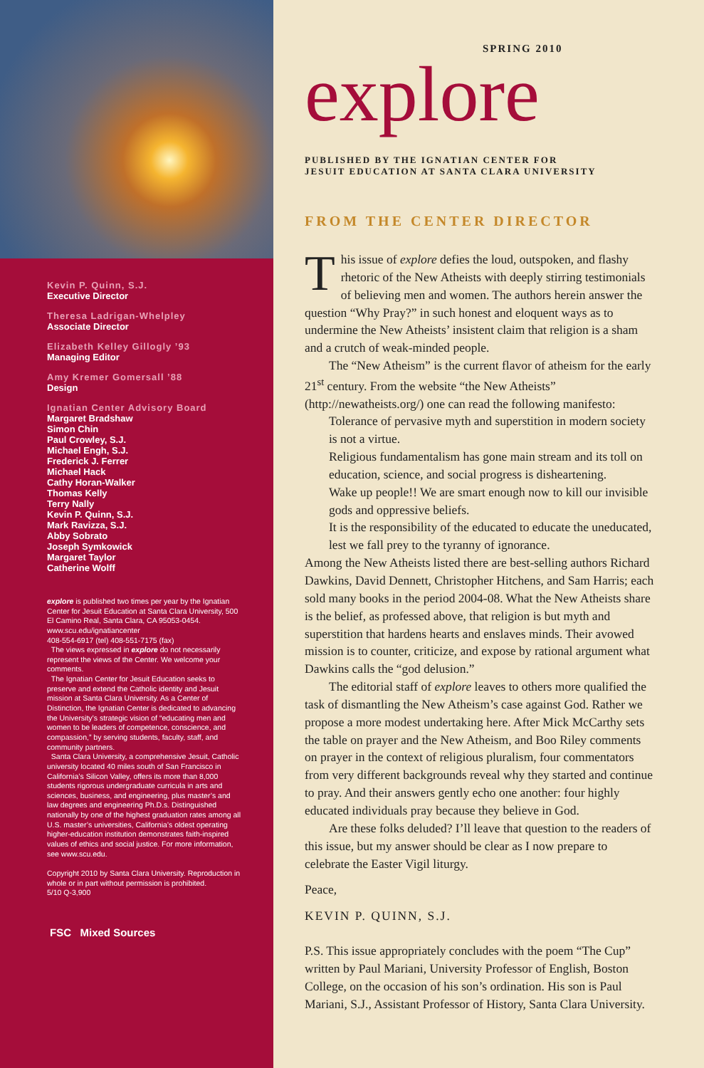Kevin P. Quinn, S.J.
Executive Director
Theresa Ladrigan-Whelpley
Associate Director
Elizabeth Kelley Gillogly ’93
Managing Editor
Amy Kremer Gomersall ’88
Design
Ignatian Center Advisory Board
Margaret Bradshaw
Simon Chin
Paul Crowley, S.J.
Michael Engh, S.J.
Frederick J. Ferrer
Michael Hack
Cathy Horan-Walker
Thomas Kelly
Terry Nally
Kevin P. Quinn, S.J.
Mark Ravizza, S.J.
Abby Sobrato
Joseph Symkowick
Margaret Taylor
Catherine Wolff
explore is published two times per year by the Ignatian Center for Jesuit Education at Santa Clara University, 500 El Camino Real, Santa Clara, CA 95053-0454. www.scu.edu/ignatiancenter
408-554-6917 (tel) 408-551-7175 (fax)
The views expressed in explore do not necessarily represent the views of the Center. We welcome your comments.
The Ignatian Center for Jesuit Education seeks to preserve and extend the Catholic identity and Jesuit mission at Santa Clara University. As a Center of Distinction, the Ignatian Center is dedicated to advancing the University’s strategic vision of “educating men and women to be leaders of competence, conscience, and compassion,” by serving students, faculty, staff, and community partners.
Santa Clara University, a comprehensive Jesuit, Catholic university located 40 miles south of San Francisco in California’s Silicon Valley, offers its more than 8,000 students rigorous undergraduate curricula in arts and sciences, business, and engineering, plus master’s and law degrees and engineering Ph.D.s. Distinguished nationally by one of the highest graduation rates among all U.S. master’s universities, California’s oldest operating higher-education institution demonstrates faith-inspired values of ethics and social justice. For more information, see www.scu.edu.
Copyright 2010 by Santa Clara University. Reproduction in whole or in part without permission is prohibited.
5/10 Q-3,900
FSC Mixed Sources
SPRING 2010
explore
PUBLISHED BY THE IGNATIAN CENTER FOR
JESUIT EDUCATION AT SANTA CLARA UNIVERSITY
FROM THE CENTER DIRECTOR
This issue of explore defies the loud, outspoken, and flashy rhetoric of the New Atheists with deeply stirring testimonials of believing men and women. The authors herein answer the question “Why Pray?” in such honest and eloquent ways as to undermine the New Atheists’ insistent claim that religion is a sham and a crutch of weak-minded people.
The “New Atheism” is the current flavor of atheism for the early 21<sup>st</sup> century. From the website “the New Atheists” (http://newatheists.org/) one can read the following manifesto:
Tolerance of pervasive myth and superstition in modern society is not a virtue.
Religious fundamentalism has gone main stream and its toll on education, science, and social progress is disheartening.
Wake up people!! We are smart enough now to kill our invisible gods and oppressive beliefs.
It is the responsibility of the educated to educate the uneducated, lest we fall prey to the tyranny of ignorance.
Among the New Atheists listed there are best-selling authors Richard Dawkins, David Dennett, Christopher Hitchens, and Sam Harris; each sold many books in the period 2004-08. What the New Atheists share is the belief, as professed above, that religion is but myth and superstition that hardens hearts and enslaves minds. Their avowed mission is to counter, criticize, and expose by rational argument what Dawkins calls the “god delusion.”
The editorial staff of explore leaves to others more qualified the task of dismantling the New Atheism’s case against God. Rather we propose a more modest undertaking here. After Mick McCarthy sets the table on prayer and the New Atheism, and Boo Riley comments on prayer in the context of religious pluralism, four commentators from very different backgrounds reveal why they started and continue to pray. And their answers gently echo one another: four highly educated individuals pray because they believe in God.
Are these folks deluded? I’ll leave that question to the readers of this issue, but my answer should be clear as I now prepare to celebrate the Easter Vigil liturgy.
Peace,
KEVIN P. QUINN, S.J.
P.S. This issue appropriately concludes with the poem “The Cup” written by Paul Mariani, University Professor of English, Boston College, on the occasion of his son’s ordination. His son is Paul Mariani, S.J., Assistant Professor of History, Santa Clara University.